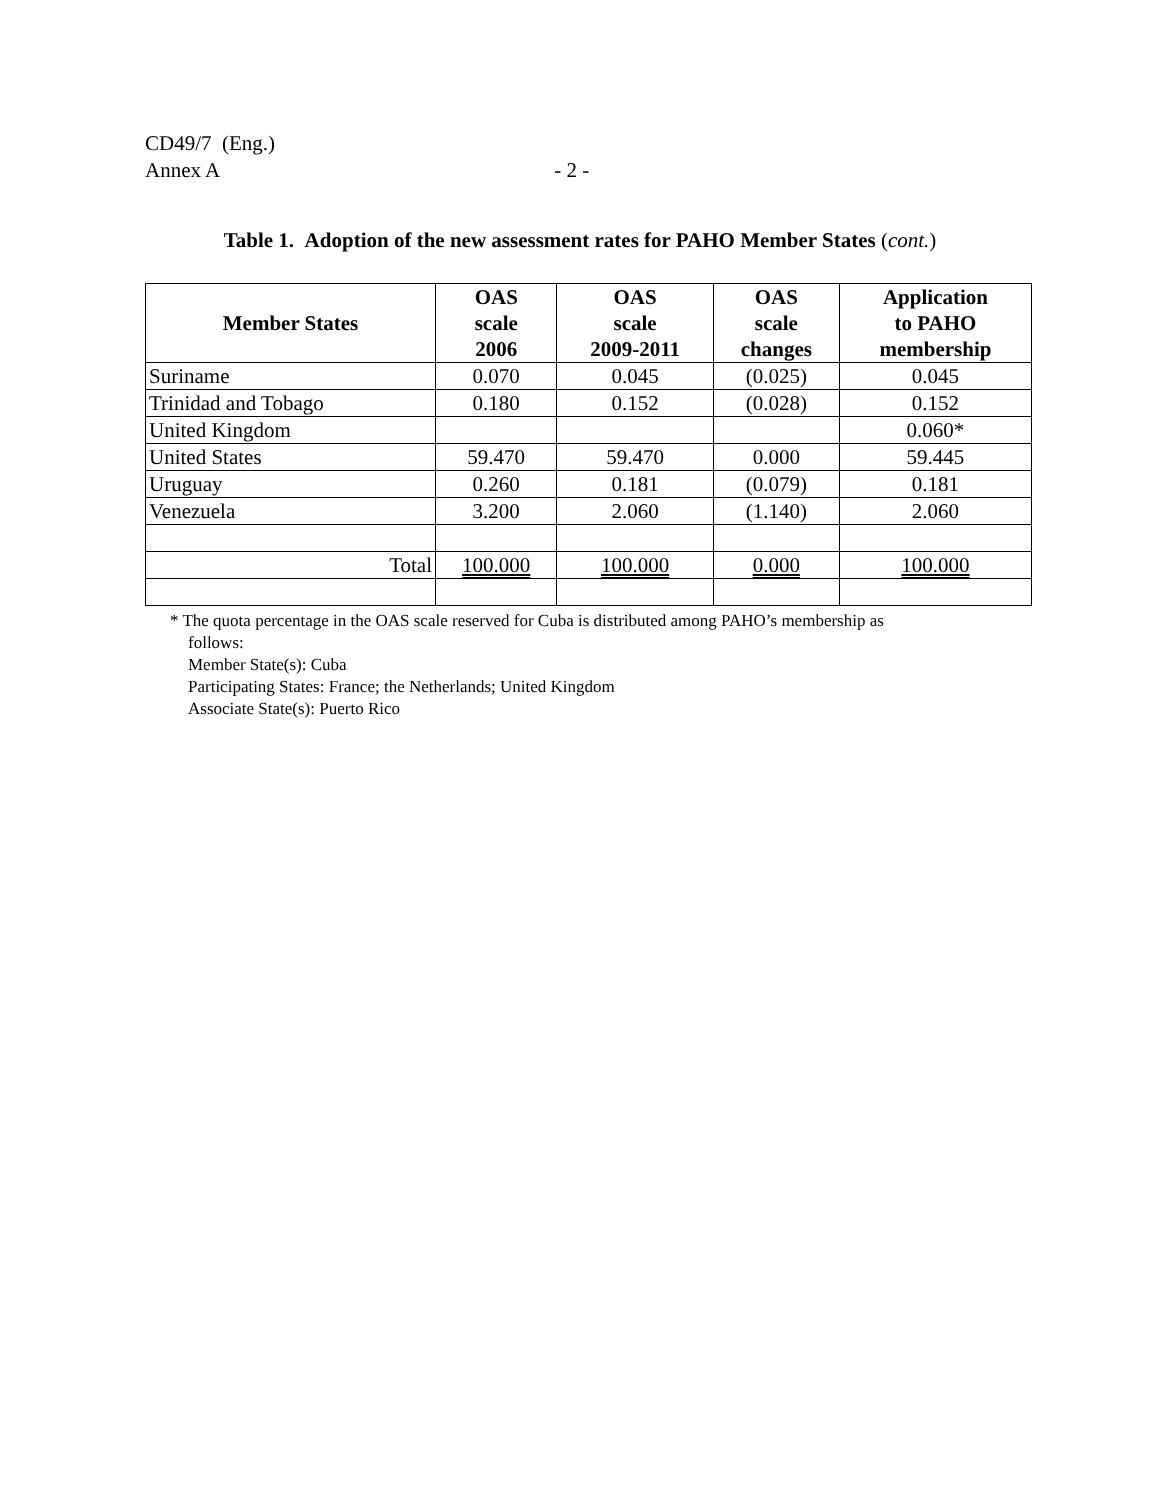CD49/7 (Eng.)
Annex A - 2 -
Table 1. Adoption of the new assessment rates for PAHO Member States (cont.)
| Member States | OAS scale 2006 | OAS scale 2009-2011 | OAS scale changes | Application to PAHO membership |
| --- | --- | --- | --- | --- |
| Suriname | 0.070 | 0.045 | (0.025) | 0.045 |
| Trinidad and Tobago | 0.180 | 0.152 | (0.028) | 0.152 |
| United Kingdom | | | | 0.060* |
| United States | 59.470 | 59.470 | 0.000 | 59.445 |
| Uruguay | 0.260 | 0.181 | (0.079) | 0.181 |
| Venezuela | 3.200 | 2.060 | (1.140) | 2.060 |
| Total | 100.000 | 100.000 | 0.000 | 100.000 |
* The quota percentage in the OAS scale reserved for Cuba is distributed among PAHO’s membership as
follows:
Member State(s): Cuba
Participating States: France; the Netherlands; United Kingdom
Associate State(s): Puerto Rico